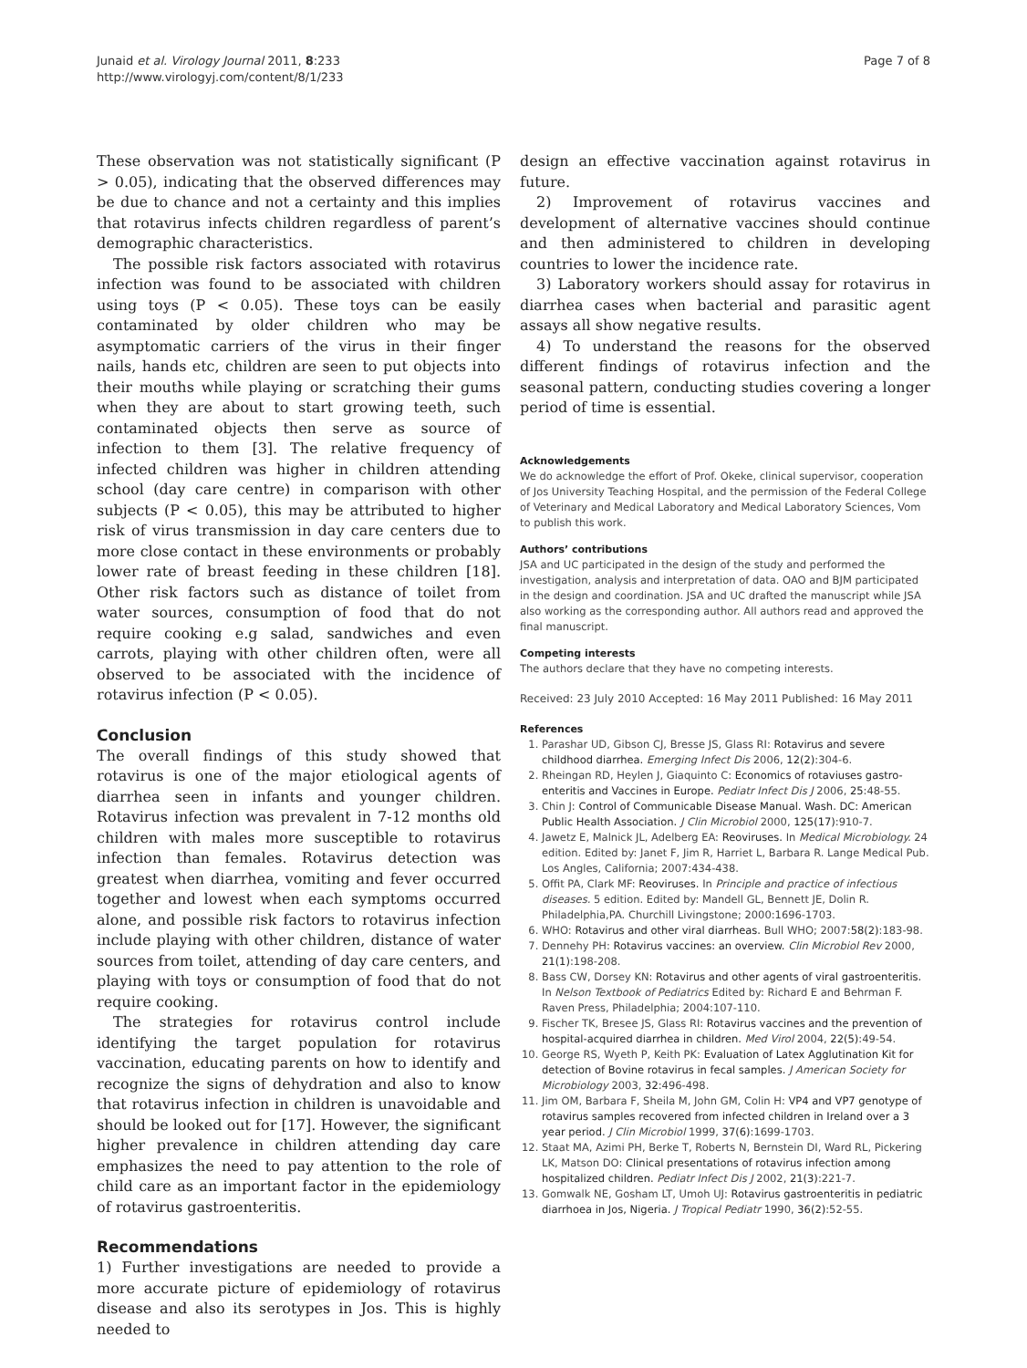Junaid et al. Virology Journal 2011, 8:233
http://www.virologyj.com/content/8/1/233
Page 7 of 8
These observation was not statistically significant (P > 0.05), indicating that the observed differences may be due to chance and not a certainty and this implies that rotavirus infects children regardless of parent’s demographic characteristics.
The possible risk factors associated with rotavirus infection was found to be associated with children using toys (P < 0.05). These toys can be easily contaminated by older children who may be asymptomatic carriers of the virus in their finger nails, hands etc, children are seen to put objects into their mouths while playing or scratching their gums when they are about to start growing teeth, such contaminated objects then serve as source of infection to them [3]. The relative frequency of infected children was higher in children attending school (day care centre) in comparison with other subjects (P < 0.05), this may be attributed to higher risk of virus transmission in day care centers due to more close contact in these environments or probably lower rate of breast feeding in these children [18]. Other risk factors such as distance of toilet from water sources, consumption of food that do not require cooking e.g salad, sandwiches and even carrots, playing with other children often, were all observed to be associated with the incidence of rotavirus infection (P < 0.05).
Conclusion
The overall findings of this study showed that rotavirus is one of the major etiological agents of diarrhea seen in infants and younger children. Rotavirus infection was prevalent in 7-12 months old children with males more susceptible to rotavirus infection than females. Rotavirus detection was greatest when diarrhea, vomiting and fever occurred together and lowest when each symptoms occurred alone, and possible risk factors to rotavirus infection include playing with other children, distance of water sources from toilet, attending of day care centers, and playing with toys or consumption of food that do not require cooking.
The strategies for rotavirus control include identifying the target population for rotavirus vaccination, educating parents on how to identify and recognize the signs of dehydration and also to know that rotavirus infection in children is unavoidable and should be looked out for [17]. However, the significant higher prevalence in children attending day care emphasizes the need to pay attention to the role of child care as an important factor in the epidemiology of rotavirus gastroenteritis.
Recommendations
1) Further investigations are needed to provide a more accurate picture of epidemiology of rotavirus disease and also its serotypes in Jos. This is highly needed to
design an effective vaccination against rotavirus in future.
2) Improvement of rotavirus vaccines and development of alternative vaccines should continue and then administered to children in developing countries to lower the incidence rate.
3) Laboratory workers should assay for rotavirus in diarrhea cases when bacterial and parasitic agent assays all show negative results.
4) To understand the reasons for the observed different findings of rotavirus infection and the seasonal pattern, conducting studies covering a longer period of time is essential.
Acknowledgements
We do acknowledge the effort of Prof. Okeke, clinical supervisor, cooperation of Jos University Teaching Hospital, and the permission of the Federal College of Veterinary and Medical Laboratory and Medical Laboratory Sciences, Vom to publish this work.
Authors’ contributions
JSA and UC participated in the design of the study and performed the investigation, analysis and interpretation of data. OAO and BJM participated in the design and coordination. JSA and UC drafted the manuscript while JSA also working as the corresponding author. All authors read and approved the final manuscript.
Competing interests
The authors declare that they have no competing interests.
Received: 23 July 2010 Accepted: 16 May 2011 Published: 16 May 2011
References
1. Parashar UD, Gibson CJ, Bresse JS, Glass RI: Rotavirus and severe childhood diarrhea. Emerging Infect Dis 2006, 12(2):304-6.
2. Rheingan RD, Heylen J, Giaquinto C: Economics of rotaviuses gastro-enteritis and Vaccines in Europe. Pediatr Infect Dis J 2006, 25:48-55.
3. Chin J: Control of Communicable Disease Manual. Wash. DC: American Public Health Association. J Clin Microbiol 2000, 125(17):910-7.
4. Jawetz E, Malnick JL, Adelberg EA: Reoviruses. In Medical Microbiology. 24 edition. Edited by: Janet F, Jim R, Harriet L, Barbara R. Lange Medical Pub. Los Angles, California; 2007:434-438.
5. Offit PA, Clark MF: Reoviruses. In Principle and practice of infectious diseases. 5 edition. Edited by: Mandell GL, Bennett JE, Dolin R. Philadelphia,PA. Churchill Livingstone; 2000:1696-1703.
6. WHO: Rotavirus and other viral diarrheas. Bull WHO; 2007:58(2):183-98.
7. Dennehy PH: Rotavirus vaccines: an overview. Clin Microbiol Rev 2000, 21(1):198-208.
8. Bass CW, Dorsey KN: Rotavirus and other agents of viral gastroenteritis. In Nelson Textbook of Pediatrics Edited by: Richard E and Behrman F. Raven Press, Philadelphia; 2004:107-110.
9. Fischer TK, Bresee JS, Glass RI: Rotavirus vaccines and the prevention of hospital-acquired diarrhea in children. Med Virol 2004, 22(5):49-54.
10. George RS, Wyeth P, Keith PK: Evaluation of Latex Agglutination Kit for detection of Bovine rotavirus in fecal samples. J American Society for Microbiology 2003, 32:496-498.
11. Jim OM, Barbara F, Sheila M, John GM, Colin H: VP4 and VP7 genotype of rotavirus samples recovered from infected children in Ireland over a 3 year period. J Clin Microbiol 1999, 37(6):1699-1703.
12. Staat MA, Azimi PH, Berke T, Roberts N, Bernstein DI, Ward RL, Pickering LK, Matson DO: Clinical presentations of rotavirus infection among hospitalized children. Pediatr Infect Dis J 2002, 21(3):221-7.
13. Gomwalk NE, Gosham LT, Umoh UJ: Rotavirus gastroenteritis in pediatric diarrhoea in Jos, Nigeria. J Tropical Pediatr 1990, 36(2):52-55.